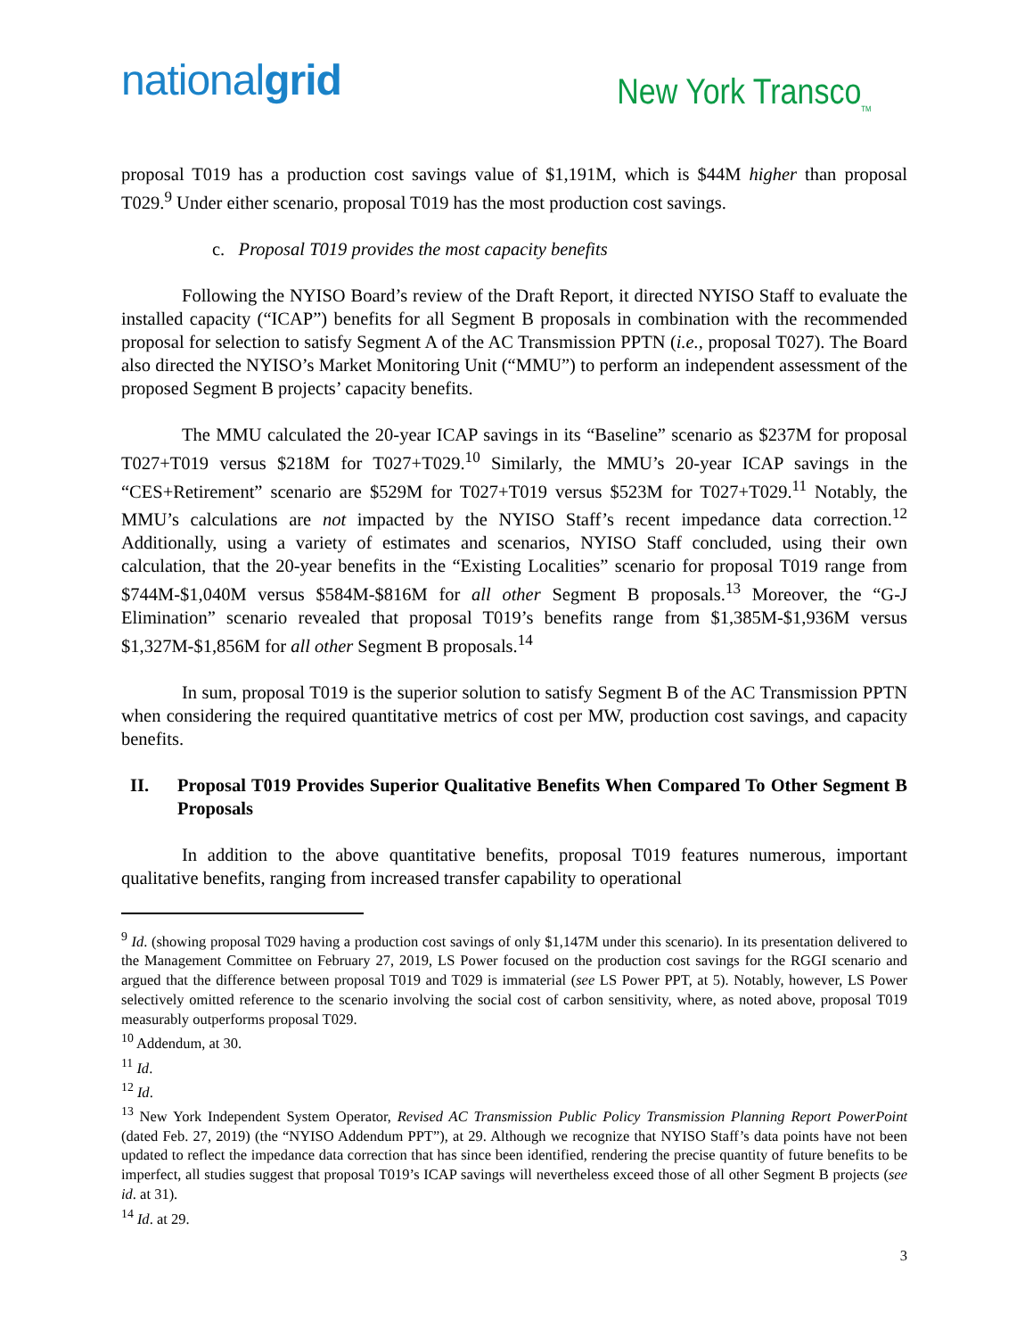nationalgrid
New York Transco<sub>TM</sub>
proposal T019 has a production cost savings value of $1,191M, which is $44M higher than proposal T029.<sup>9</sup> Under either scenario, proposal T019 has the most production cost savings.
c. Proposal T019 provides the most capacity benefits
Following the NYISO Board’s review of the Draft Report, it directed NYISO Staff to evaluate the installed capacity (“ICAP”) benefits for all Segment B proposals in combination with the recommended proposal for selection to satisfy Segment A of the AC Transmission PPTN (i.e., proposal T027). The Board also directed the NYISO’s Market Monitoring Unit (“MMU”) to perform an independent assessment of the proposed Segment B projects’ capacity benefits.
The MMU calculated the 20-year ICAP savings in its “Baseline” scenario as $237M for proposal T027+T019 versus $218M for T027+T029.<sup>10</sup> Similarly, the MMU’s 20-year ICAP savings in the “CES+Retirement” scenario are $529M for T027+T019 versus $523M for T027+T029.<sup>11</sup> Notably, the MMU’s calculations are not impacted by the NYISO Staff’s recent impedance data correction.<sup>12</sup> Additionally, using a variety of estimates and scenarios, NYISO Staff concluded, using their own calculation, that the 20-year benefits in the “Existing Localities” scenario for proposal T019 range from $744M-$1,040M versus $584M-$816M for all other Segment B proposals.<sup>13</sup> Moreover, the “G-J Elimination” scenario revealed that proposal T019’s benefits range from $1,385M-$1,936M versus $1,327M-$1,856M for all other Segment B proposals.<sup>14</sup>
In sum, proposal T019 is the superior solution to satisfy Segment B of the AC Transmission PPTN when considering the required quantitative metrics of cost per MW, production cost savings, and capacity benefits.
II. Proposal T019 Provides Superior Qualitative Benefits When Compared To Other Segment B Proposals
In addition to the above quantitative benefits, proposal T019 features numerous, important qualitative benefits, ranging from increased transfer capability to operational
<sup>9</sup> Id. (showing proposal T029 having a production cost savings of only $1,147M under this scenario). In its presentation delivered to the Management Committee on February 27, 2019, LS Power focused on the production cost savings for the RGGI scenario and argued that the difference between proposal T019 and T029 is immaterial (see LS Power PPT, at 5). Notably, however, LS Power selectively omitted reference to the scenario involving the social cost of carbon sensitivity, where, as noted above, proposal T019 measurably outperforms proposal T029.
<sup>10</sup> Addendum, at 30.
<sup>11</sup> Id.
<sup>12</sup> Id.
<sup>13</sup> New York Independent System Operator, Revised AC Transmission Public Policy Transmission Planning Report PowerPoint (dated Feb. 27, 2019) (the “NYISO Addendum PPT”), at 29. Although we recognize that NYISO Staff’s data points have not been updated to reflect the impedance data correction that has since been identified, rendering the precise quantity of future benefits to be imperfect, all studies suggest that proposal T019’s ICAP savings will nevertheless exceed those of all other Segment B projects (see id. at 31).
<sup>14</sup> Id. at 29.
3